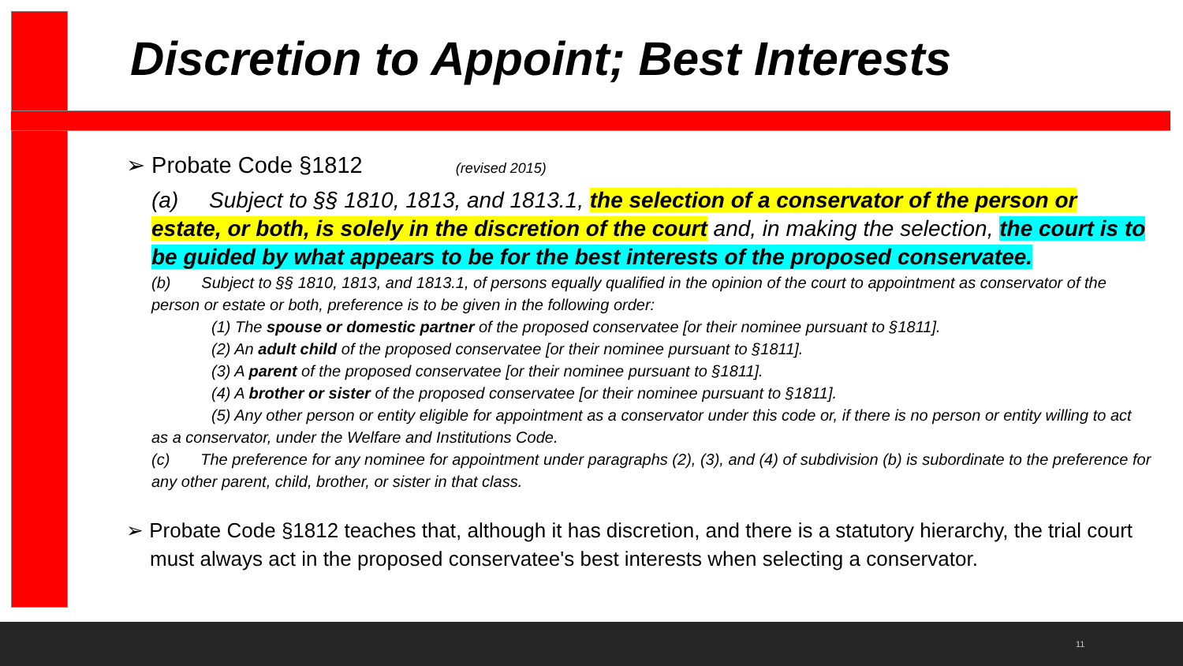Discretion to Appoint; Best Interests
➢ Probate Code §1812 (revised 2015)
(a) Subject to §§ 1810, 1813, and 1813.1, the selection of a conservator of the person or estate, or both, is solely in the discretion of the court and, in making the selection, the court is to be guided by what appears to be for the best interests of the proposed conservatee.
(b) Subject to §§ 1810, 1813, and 1813.1, of persons equally qualified in the opinion of the court to appointment as conservator of the person or estate or both, preference is to be given in the following order:
(1) The spouse or domestic partner of the proposed conservatee [or their nominee pursuant to §1811].
(2) An adult child of the proposed conservatee [or their nominee pursuant to §1811].
(3) A parent of the proposed conservatee [or their nominee pursuant to §1811].
(4) A brother or sister of the proposed conservatee [or their nominee pursuant to §1811].
(5) Any other person or entity eligible for appointment as a conservator under this code or, if there is no person or entity willing to act as a conservator, under the Welfare and Institutions Code.
(c) The preference for any nominee for appointment under paragraphs (2), (3), and (4) of subdivision (b) is subordinate to the preference for any other parent, child, brother, or sister in that class.
➢ Probate Code §1812 teaches that, although it has discretion, and there is a statutory hierarchy, the trial court must always act in the proposed conservatee's best interests when selecting a conservator.
11